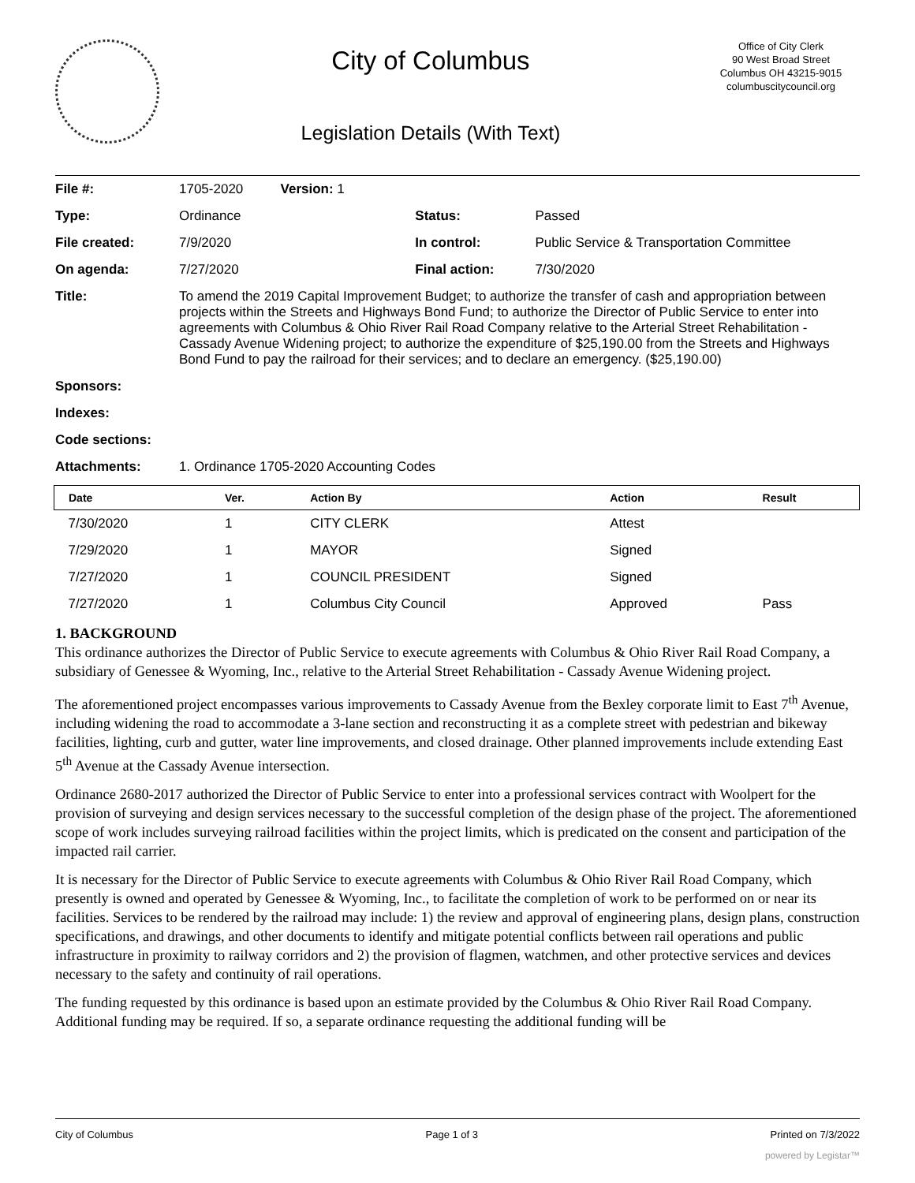City of Columbus
Legislation Details (With Text)
Office of City Clerk
90 West Broad Street
Columbus OH 43215-9015
columbuscitycouncil.org
| File #: | 1705-2020 Version: 1 | | |
| Type: | Ordinance | Status: | Passed |
| File created: | 7/9/2020 | In control: | Public Service & Transportation Committee |
| On agenda: | 7/27/2020 | Final action: | 7/30/2020 |
| Title: | To amend the 2019 Capital Improvement Budget; to authorize the transfer of cash and appropriation between projects within the Streets and Highways Bond Fund; to authorize the Director of Public Service to enter into agreements with Columbus & Ohio River Rail Road Company relative to the Arterial Street Rehabilitation - Cassady Avenue Widening project; to authorize the expenditure of $25,190.00 from the Streets and Highways Bond Fund to pay the railroad for their services; and to declare an emergency. ($25,190.00) | | |
| Sponsors: | | | |
| Indexes: | | | |
| Code sections: | | | |
| Attachments: | 1. Ordinance 1705-2020 Accounting Codes | | |
| Date | Ver. | Action By | Action | Result |
| --- | --- | --- | --- | --- |
| 7/30/2020 | 1 | CITY CLERK | Attest | |
| 7/29/2020 | 1 | MAYOR | Signed | |
| 7/27/2020 | 1 | COUNCIL PRESIDENT | Signed | |
| 7/27/2020 | 1 | Columbus City Council | Approved | Pass |
1. BACKGROUND
This ordinance authorizes the Director of Public Service to execute agreements with Columbus & Ohio River Rail Road Company, a subsidiary of Genessee & Wyoming, Inc., relative to the Arterial Street Rehabilitation - Cassady Avenue Widening project.
The aforementioned project encompasses various improvements to Cassady Avenue from the Bexley corporate limit to East 7<sup>th</sup> Avenue, including widening the road to accommodate a 3-lane section and reconstructing it as a complete street with pedestrian and bikeway facilities, lighting, curb and gutter, water line improvements, and closed drainage. Other planned improvements include extending East 5<sup>th</sup> Avenue at the Cassady Avenue intersection.
Ordinance 2680-2017 authorized the Director of Public Service to enter into a professional services contract with Woolpert for the provision of surveying and design services necessary to the successful completion of the design phase of the project. The aforementioned scope of work includes surveying railroad facilities within the project limits, which is predicated on the consent and participation of the impacted rail carrier.
It is necessary for the Director of Public Service to execute agreements with Columbus & Ohio River Rail Road Company, which presently is owned and operated by Genessee & Wyoming, Inc., to facilitate the completion of work to be performed on or near its facilities. Services to be rendered by the railroad may include: 1) the review and approval of engineering plans, design plans, construction specifications, and drawings, and other documents to identify and mitigate potential conflicts between rail operations and public infrastructure in proximity to railway corridors and 2) the provision of flagmen, watchmen, and other protective services and devices necessary to the safety and continuity of rail operations.
The funding requested by this ordinance is based upon an estimate provided by the Columbus & Ohio River Rail Road Company. Additional funding may be required. If so, a separate ordinance requesting the additional funding will be
City of Columbus Page 1 of 3 Printed on 7/3/2022
powered by Legistar™